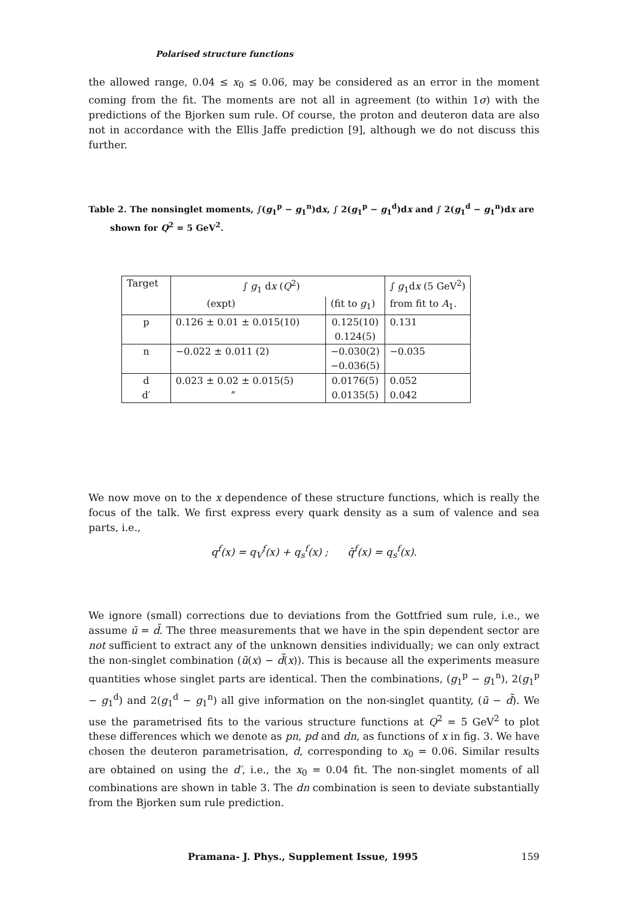Polarised structure functions
the allowed range, 0.04 ≤ x<sub>0</sub> ≤ 0.06, may be considered as an error in the moment coming from the fit. The moments are not all in agreement (to within 1σ) with the predictions of the Bjorken sum rule. Of course, the proton and deuteron data are also not in accordance with the Ellis Jaffe prediction [9], although we do not discuss this further.
Table 2. The nonsinglet moments, ∫(g<sub>1</sub><sup>p</sup> − g<sub>1</sub><sup>n</sup>)dx, ∫ 2(g<sub>1</sub><sup>p</sup> − g<sub>1</sub><sup>d</sup>)dx and ∫ 2(g<sub>1</sub><sup>d</sup> − g<sub>1</sub><sup>n</sup>)dx are shown for Q<sup>2</sup> = 5 GeV<sup>2</sup>.
| Target | ∫ g<sub>1</sub> d x ( Q<sup>2</sup>) | | ∫ g<sub>1</sub>d x (5 GeV<sup>2</sup>) |
| --- | --- | --- | --- |
| | (expt) | (fit to g<sub>1</sub>) | from fit to A<sub>1</sub>. |
| p | 0.126 ± 0.01 ± 0.015(10) | 0.125(10) | 0.131 |
| | | 0.124(5) | |
| n | −0.022 ± 0.011 (2) | −0.030(2) | −0.035 |
| | | −0.036(5) | |
| d | 0.023 ± 0.02 ± 0.015(5) | 0.0176(5) | 0.052 |
| d′ | ” | 0.0135(5) | 0.042 |
We now move on to the x dependence of these structure functions, which is really the focus of the talk. We first express every quark density as a sum of valence and sea parts, i.e.,
q<sup>f</sup>(x) = q<sub>V</sub><sup>f</sup>(x) + q<sub>s</sub><sup>f</sup>(x) ; q̄<sup>f</sup>(x) = q<sub>s</sub><sup>f</sup>(x).
We ignore (small) corrections due to deviations from the Gottfried sum rule, i.e., we assume ū = d̄. The three measurements that we have in the spin dependent sector are not sufficient to extract any of the unknown densities individually; we can only extract the non-singlet combination (ũ(x) − d̃(x)). This is because all the experiments measure quantities whose singlet parts are identical. Then the combinations, (g<sub>1</sub><sup>p</sup> − g<sub>1</sub><sup>n</sup>), 2(g<sub>1</sub><sup>p</sup> − g<sub>1</sub><sup>d</sup>) and 2(g<sub>1</sub><sup>d</sup> − g<sub>1</sub><sup>n</sup>) all give information on the non-singlet quantity, (ũ − d̃). We use the parametrised fits to the various structure functions at Q<sup>2</sup> = 5 GeV<sup>2</sup> to plot these differences which we denote as pn, pd and dn, as functions of x in fig. 3. We have chosen the deuteron parametrisation, d, corresponding to x<sub>0</sub> = 0.06. Similar results are obtained on using the d′, i.e., the x<sub>0</sub> = 0.04 fit. The non-singlet moments of all combinations are shown in table 3. The dn combination is seen to deviate substantially from the Bjorken sum rule prediction.
Pramana- J. Phys., Supplement Issue, 1995 159